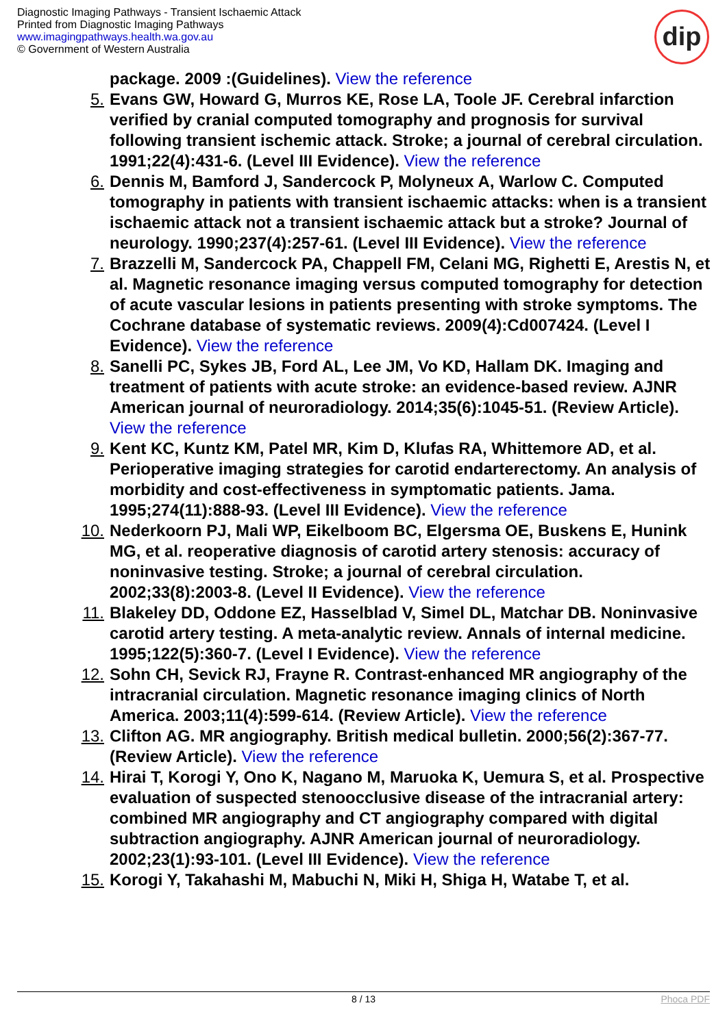Diagnostic Imaging Pathways - Transient Ischaemic Attack
Printed from Diagnostic Imaging Pathways
www.imagingpathways.health.wa.gov.au
© Government of Western Australia
dip
package. 2009 :(Guidelines). View the reference
5. Evans GW, Howard G, Murros KE, Rose LA, Toole JF. Cerebral infarction verified by cranial computed tomography and prognosis for survival following transient ischemic attack. Stroke; a journal of cerebral circulation. 1991;22(4):431-6. (Level III Evidence). View the reference
6. Dennis M, Bamford J, Sandercock P, Molyneux A, Warlow C. Computed tomography in patients with transient ischaemic attacks: when is a transient ischaemic attack not a transient ischaemic attack but a stroke? Journal of neurology. 1990;237(4):257-61. (Level III Evidence). View the reference
7. Brazzelli M, Sandercock PA, Chappell FM, Celani MG, Righetti E, Arestis N, et al. Magnetic resonance imaging versus computed tomography for detection of acute vascular lesions in patients presenting with stroke symptoms. The Cochrane database of systematic reviews. 2009(4):Cd007424. (Level I Evidence). View the reference
8. Sanelli PC, Sykes JB, Ford AL, Lee JM, Vo KD, Hallam DK. Imaging and treatment of patients with acute stroke: an evidence-based review. AJNR American journal of neuroradiology. 2014;35(6):1045-51. (Review Article). View the reference
9. Kent KC, Kuntz KM, Patel MR, Kim D, Klufas RA, Whittemore AD, et al. Perioperative imaging strategies for carotid endarterectomy. An analysis of morbidity and cost-effectiveness in symptomatic patients. Jama. 1995;274(11):888-93. (Level III Evidence). View the reference
10. Nederkoorn PJ, Mali WP, Eikelboom BC, Elgersma OE, Buskens E, Hunink MG, et al. reoperative diagnosis of carotid artery stenosis: accuracy of noninvasive testing. Stroke; a journal of cerebral circulation. 2002;33(8):2003-8. (Level II Evidence). View the reference
11. Blakeley DD, Oddone EZ, Hasselblad V, Simel DL, Matchar DB. Noninvasive carotid artery testing. A meta-analytic review. Annals of internal medicine. 1995;122(5):360-7. (Level I Evidence). View the reference
12. Sohn CH, Sevick RJ, Frayne R. Contrast-enhanced MR angiography of the intracranial circulation. Magnetic resonance imaging clinics of North America. 2003;11(4):599-614. (Review Article). View the reference
13. Clifton AG. MR angiography. British medical bulletin. 2000;56(2):367-77. (Review Article). View the reference
14. Hirai T, Korogi Y, Ono K, Nagano M, Maruoka K, Uemura S, et al. Prospective evaluation of suspected stenoocclusive disease of the intracranial artery: combined MR angiography and CT angiography compared with digital subtraction angiography. AJNR American journal of neuroradiology. 2002;23(1):93-101. (Level III Evidence). View the reference
15. Korogi Y, Takahashi M, Mabuchi N, Miki H, Shiga H, Watabe T, et al.
8 / 13 Phoca PDF